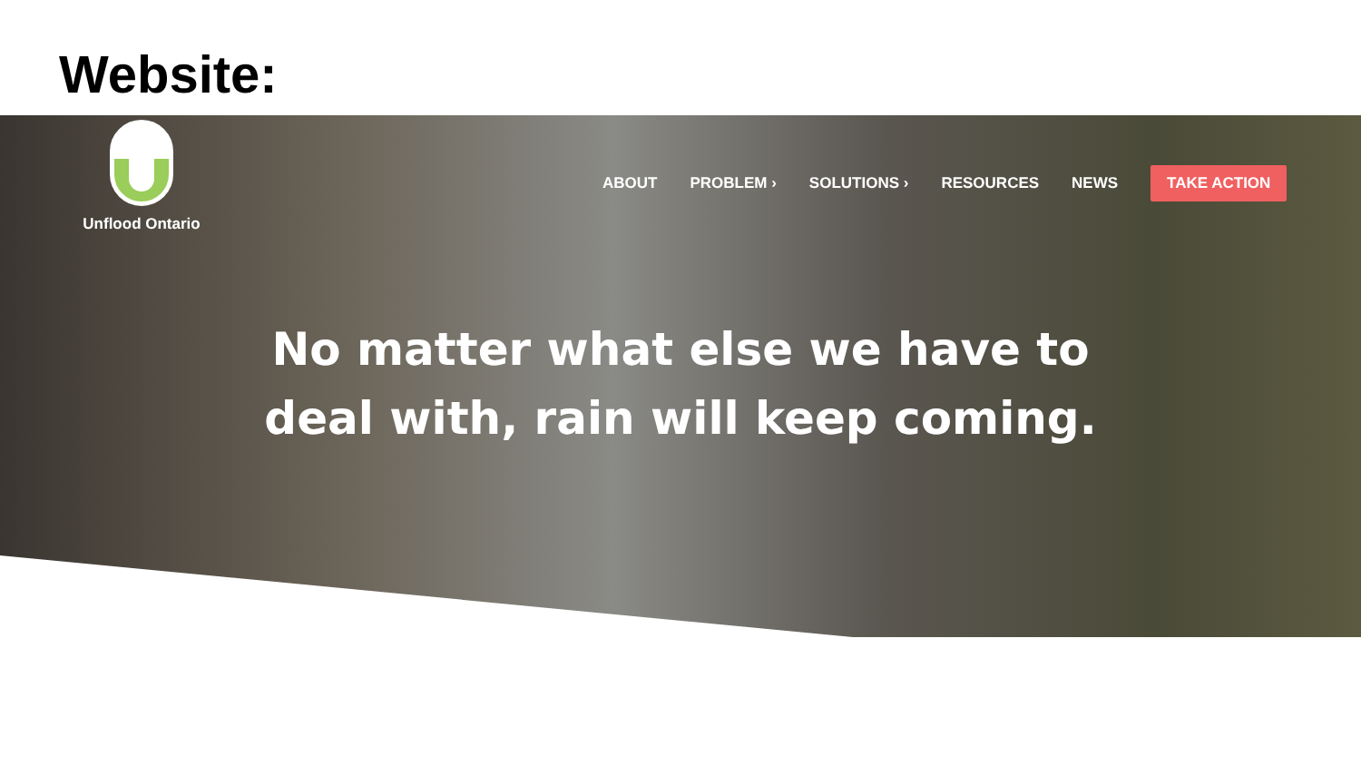Website:
Unflood Ontario
ABOUT PROBLEM › SOLUTIONS › RESOURCES NEWS TAKE ACTION
No matter what else we have to
deal with, rain will keep coming.